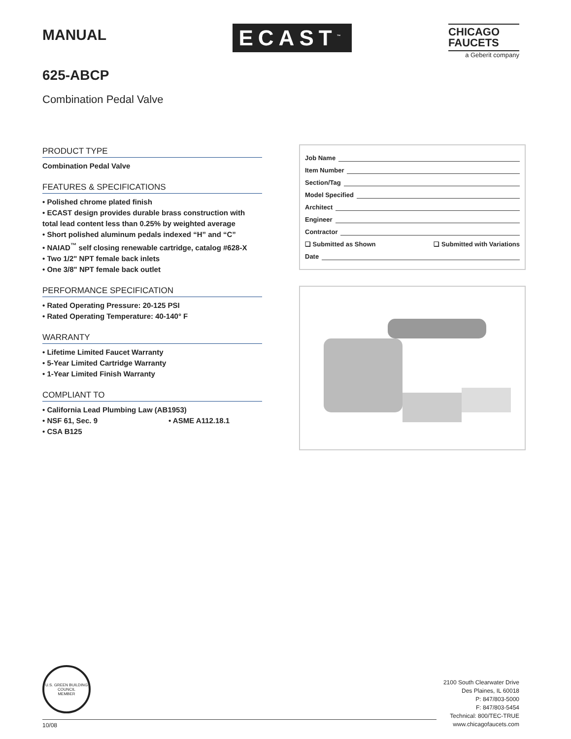MANUAL
ECAST<sup>™</sup>
CHICAGO
FAUCETS
a Geberit company
625-ABCP
Combination Pedal Valve
PRODUCT TYPE
Combination Pedal Valve
FEATURES & SPECIFICATIONS
• Polished chrome plated finish
• ECAST design provides durable brass construction with total lead content less than 0.25% by weighted average
• Short polished aluminum pedals indexed “H” and “C”
• NAIAD<sup>™</sup> self closing renewable cartridge, catalog #628-X
• Two 1/2" NPT female back inlets
• One 3/8" NPT female back outlet
PERFORMANCE SPECIFICATION
• Rated Operating Pressure: 20-125 PSI
• Rated Operating Temperature: 40-140° F
WARRANTY
• Lifetime Limited Faucet Warranty
• 5-Year Limited Cartridge Warranty
• 1-Year Limited Finish Warranty
COMPLIANT TO
• California Lead Plumbing Law (AB1953)
• NSF 61, Sec. 9 • ASME A112.18.1
• CSA B125
Job Name
Item Number
Section/Tag
Model Specified
Architect
Engineer
Contractor
❏ Submitted as Shown ❏ Submitted with Variations
Date
U.S. GREEN BUILDING COUNCIL
MEMBER
10/08
2100 South Clearwater Drive
Des Plaines, IL 60018
P: 847/803-5000
F: 847/803-5454
Technical: 800/TEC-TRUE
www.chicagofaucets.com